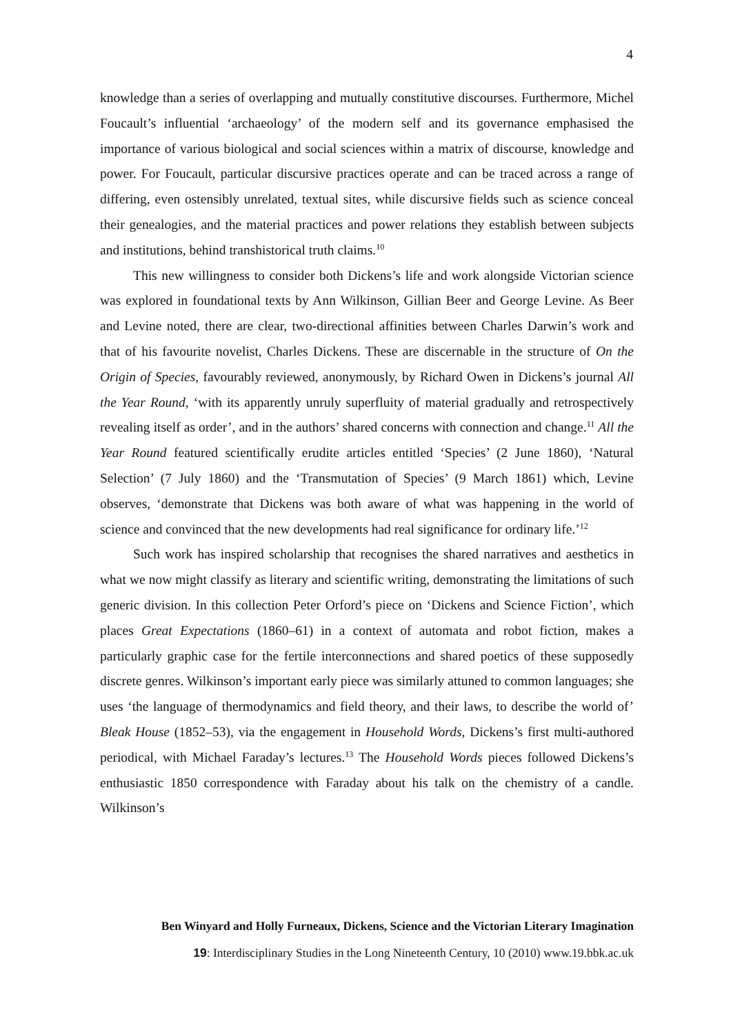4
knowledge than a series of overlapping and mutually constitutive discourses. Furthermore, Michel Foucault’s influential ‘archaeology’ of the modern self and its governance emphasised the importance of various biological and social sciences within a matrix of discourse, knowledge and power. For Foucault, particular discursive practices operate and can be traced across a range of differing, even ostensibly unrelated, textual sites, while discursive fields such as science conceal their genealogies, and the material practices and power relations they establish between subjects and institutions, behind transhistorical truth claims.<sup>10</sup>
This new willingness to consider both Dickens’s life and work alongside Victorian science was explored in foundational texts by Ann Wilkinson, Gillian Beer and George Levine. As Beer and Levine noted, there are clear, two-directional affinities between Charles Darwin’s work and that of his favourite novelist, Charles Dickens. These are discernable in the structure of On the Origin of Species, favourably reviewed, anonymously, by Richard Owen in Dickens’s journal All the Year Round, ‘with its apparently unruly superfluity of material gradually and retrospectively revealing itself as order’, and in the authors’ shared concerns with connection and change.<sup>11</sup> All the Year Round featured scientifically erudite articles entitled ‘Species’ (2 June 1860), ‘Natural Selection’ (7 July 1860) and the ‘Transmutation of Species’ (9 March 1861) which, Levine observes, ‘demonstrate that Dickens was both aware of what was happening in the world of science and convinced that the new developments had real significance for ordinary life.’<sup>12</sup>
Such work has inspired scholarship that recognises the shared narratives and aesthetics in what we now might classify as literary and scientific writing, demonstrating the limitations of such generic division. In this collection Peter Orford’s piece on ‘Dickens and Science Fiction’, which places Great Expectations (1860–61) in a context of automata and robot fiction, makes a particularly graphic case for the fertile interconnections and shared poetics of these supposedly discrete genres. Wilkinson’s important early piece was similarly attuned to common languages; she uses ‘the language of thermodynamics and field theory, and their laws, to describe the world of’ Bleak House (1852–53), via the engagement in Household Words, Dickens’s first multi-authored periodical, with Michael Faraday’s lectures.<sup>13</sup> The Household Words pieces followed Dickens’s enthusiastic 1850 correspondence with Faraday about his talk on the chemistry of a candle. Wilkinson’s
Ben Winyard and Holly Furneaux, Dickens, Science and the Victorian Literary Imagination
19: Interdisciplinary Studies in the Long Nineteenth Century, 10 (2010) www.19.bbk.ac.uk